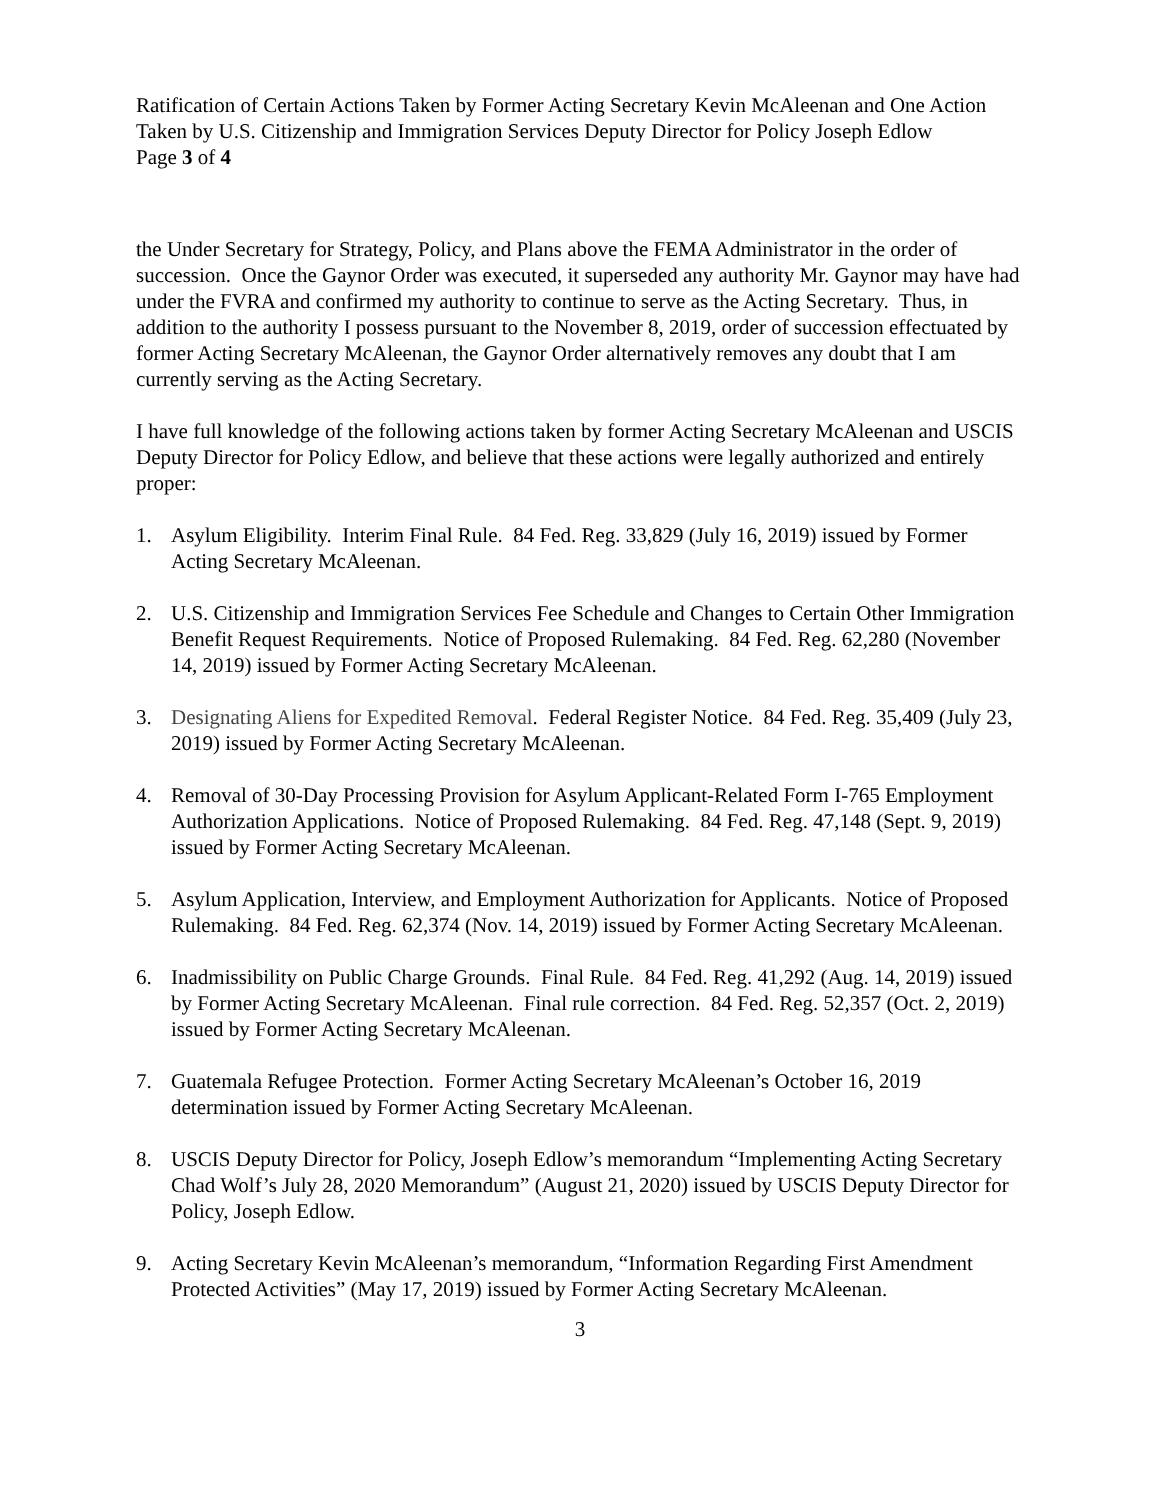Ratification of Certain Actions Taken by Former Acting Secretary Kevin McAleenan and One Action Taken by U.S. Citizenship and Immigration Services Deputy Director for Policy Joseph Edlow
Page 3 of 4
the Under Secretary for Strategy, Policy, and Plans above the FEMA Administrator in the order of succession. Once the Gaynor Order was executed, it superseded any authority Mr. Gaynor may have had under the FVRA and confirmed my authority to continue to serve as the Acting Secretary. Thus, in addition to the authority I possess pursuant to the November 8, 2019, order of succession effectuated by former Acting Secretary McAleenan, the Gaynor Order alternatively removes any doubt that I am currently serving as the Acting Secretary.
I have full knowledge of the following actions taken by former Acting Secretary McAleenan and USCIS Deputy Director for Policy Edlow, and believe that these actions were legally authorized and entirely proper:
1. Asylum Eligibility. Interim Final Rule. 84 Fed. Reg. 33,829 (July 16, 2019) issued by Former Acting Secretary McAleenan.
2. U.S. Citizenship and Immigration Services Fee Schedule and Changes to Certain Other Immigration Benefit Request Requirements. Notice of Proposed Rulemaking. 84 Fed. Reg. 62,280 (November 14, 2019) issued by Former Acting Secretary McAleenan.
3. Designating Aliens for Expedited Removal. Federal Register Notice. 84 Fed. Reg. 35,409 (July 23, 2019) issued by Former Acting Secretary McAleenan.
4. Removal of 30-Day Processing Provision for Asylum Applicant-Related Form I-765 Employment Authorization Applications. Notice of Proposed Rulemaking. 84 Fed. Reg. 47,148 (Sept. 9, 2019) issued by Former Acting Secretary McAleenan.
5. Asylum Application, Interview, and Employment Authorization for Applicants. Notice of Proposed Rulemaking. 84 Fed. Reg. 62,374 (Nov. 14, 2019) issued by Former Acting Secretary McAleenan.
6. Inadmissibility on Public Charge Grounds. Final Rule. 84 Fed. Reg. 41,292 (Aug. 14, 2019) issued by Former Acting Secretary McAleenan. Final rule correction. 84 Fed. Reg. 52,357 (Oct. 2, 2019) issued by Former Acting Secretary McAleenan.
7. Guatemala Refugee Protection. Former Acting Secretary McAleenan’s October 16, 2019 determination issued by Former Acting Secretary McAleenan.
8. USCIS Deputy Director for Policy, Joseph Edlow’s memorandum “Implementing Acting Secretary Chad Wolf’s July 28, 2020 Memorandum” (August 21, 2020) issued by USCIS Deputy Director for Policy, Joseph Edlow.
9. Acting Secretary Kevin McAleenan’s memorandum, “Information Regarding First Amendment Protected Activities” (May 17, 2019) issued by Former Acting Secretary McAleenan.
3